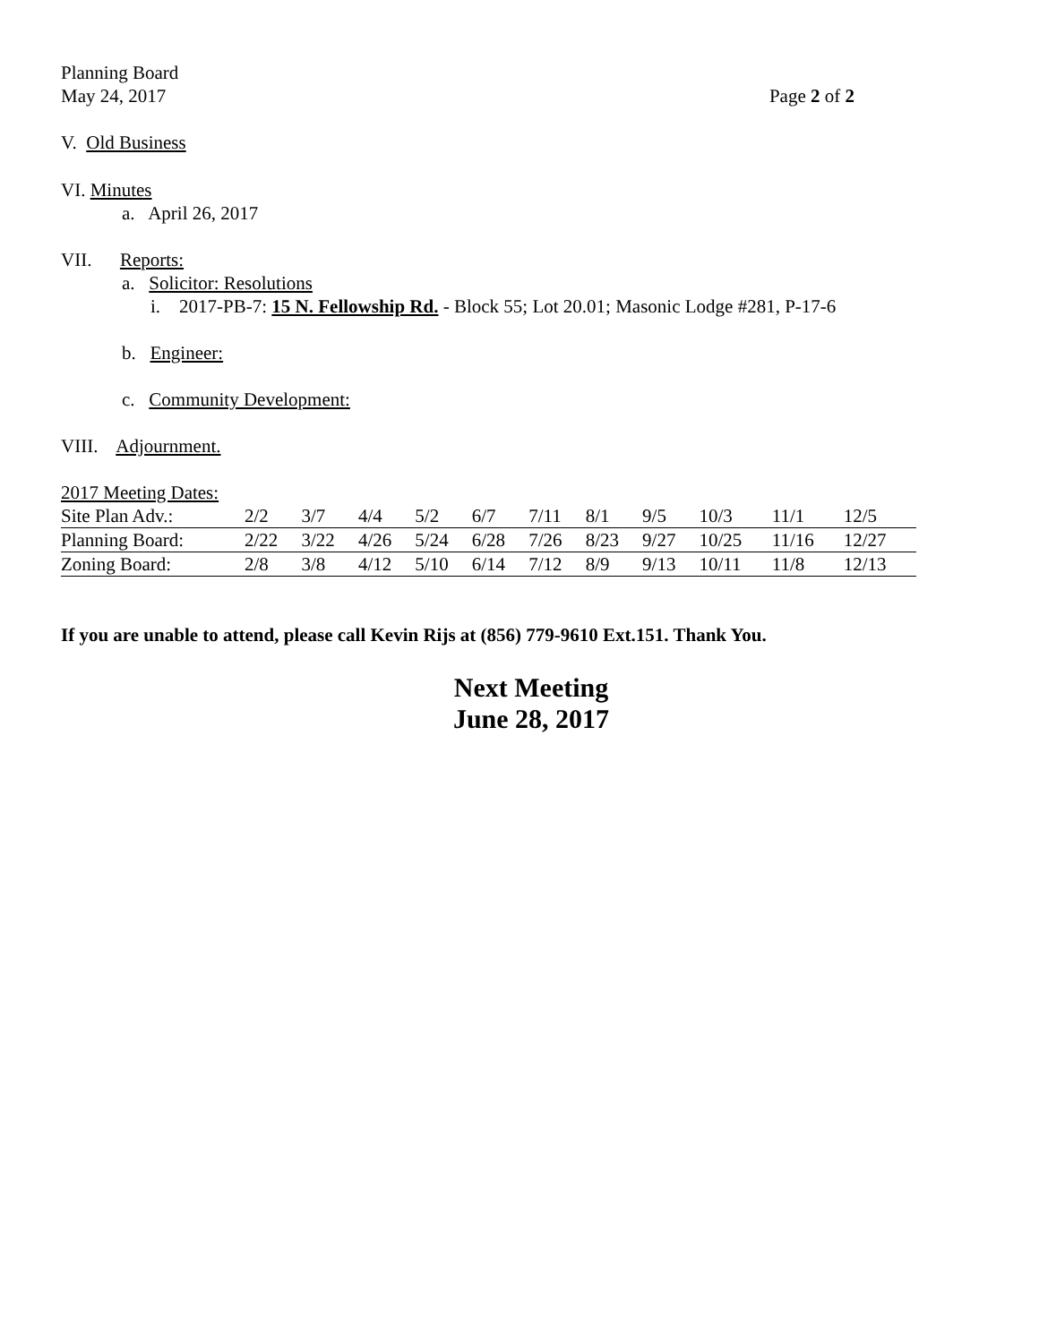Planning Board
May 24, 2017 Page 2 of 2
V. Old Business
VI. Minutes
a. April 26, 2017
VII. Reports:
a. Solicitor: Resolutions
i. 2017-PB-7: 15 N. Fellowship Rd. - Block 55; Lot 20.01; Masonic Lodge #281, P-17-6
b. Engineer:
c. Community Development:
VIII. Adjournment.
2017 Meeting Dates:
| Site Plan Adv.: | 2/2 | 3/7 | 4/4 | 5/2 | 6/7 | 7/11 | 8/1 | 9/5 | 10/3 | 11/1 | 12/5 |
| Planning Board: | 2/22 | 3/22 | 4/26 | 5/24 | 6/28 | 7/26 | 8/23 | 9/27 | 10/25 | 11/16 | 12/27 |
| Zoning Board: | 2/8 | 3/8 | 4/12 | 5/10 | 6/14 | 7/12 | 8/9 | 9/13 | 10/11 | 11/8 | 12/13 |
If you are unable to attend, please call Kevin Rijs at (856) 779-9610 Ext.151. Thank You.
Next Meeting
June 28, 2017